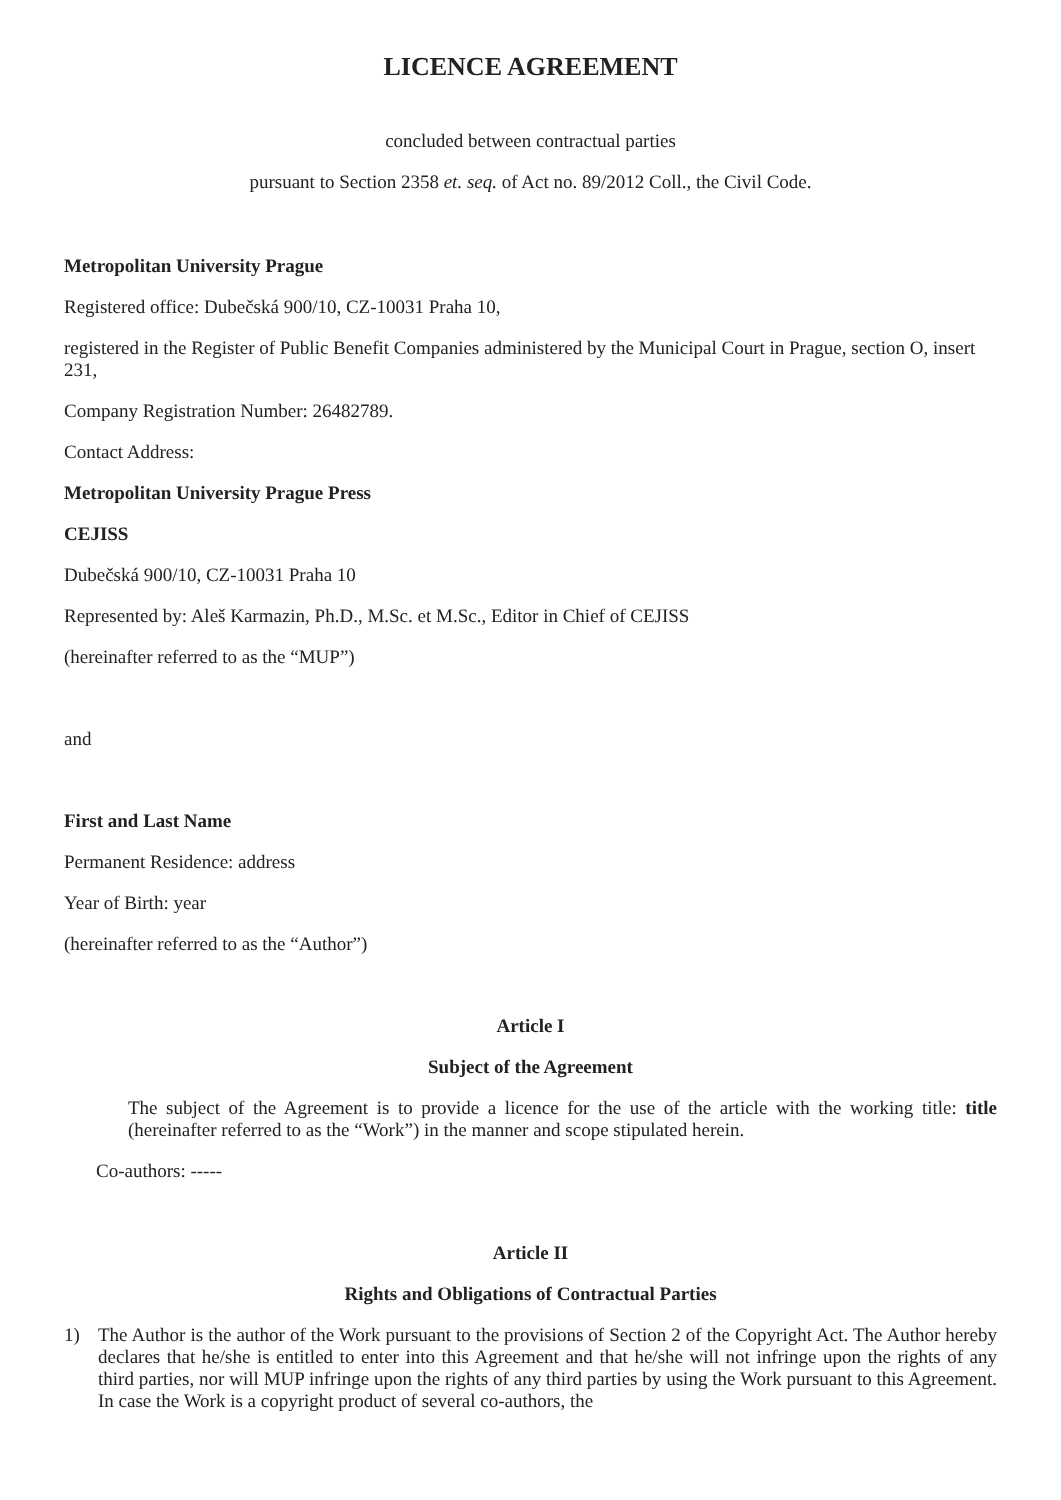LICENCE AGREEMENT
concluded between contractual parties
pursuant to Section 2358 et. seq. of Act no. 89/2012 Coll., the Civil Code.
Metropolitan University Prague
Registered office: Dubečská 900/10, CZ-10031 Praha 10,
registered in the Register of Public Benefit Companies administered by the Municipal Court in Prague, section O, insert 231,
Company Registration Number: 26482789.
Contact Address:
Metropolitan University Prague Press
CEJISS
Dubečská 900/10, CZ-10031 Praha 10
Represented by: Aleš Karmazin, Ph.D., M.Sc. et M.Sc., Editor in Chief of CEJISS
(hereinafter referred to as the “MUP”)
and
First and Last Name
Permanent Residence: address
Year of Birth: year
(hereinafter referred to as the “Author”)
Article I
Subject of the Agreement
The subject of the Agreement is to provide a licence for the use of the article with the working title: title (hereinafter referred to as the “Work”) in the manner and scope stipulated herein.
Co-authors: -----
Article II
Rights and Obligations of Contractual Parties
1) The Author is the author of the Work pursuant to the provisions of Section 2 of the Copyright Act. The Author hereby declares that he/she is entitled to enter into this Agreement and that he/she will not infringe upon the rights of any third parties, nor will MUP infringe upon the rights of any third parties by using the Work pursuant to this Agreement. In case the Work is a copyright product of several co-authors, the